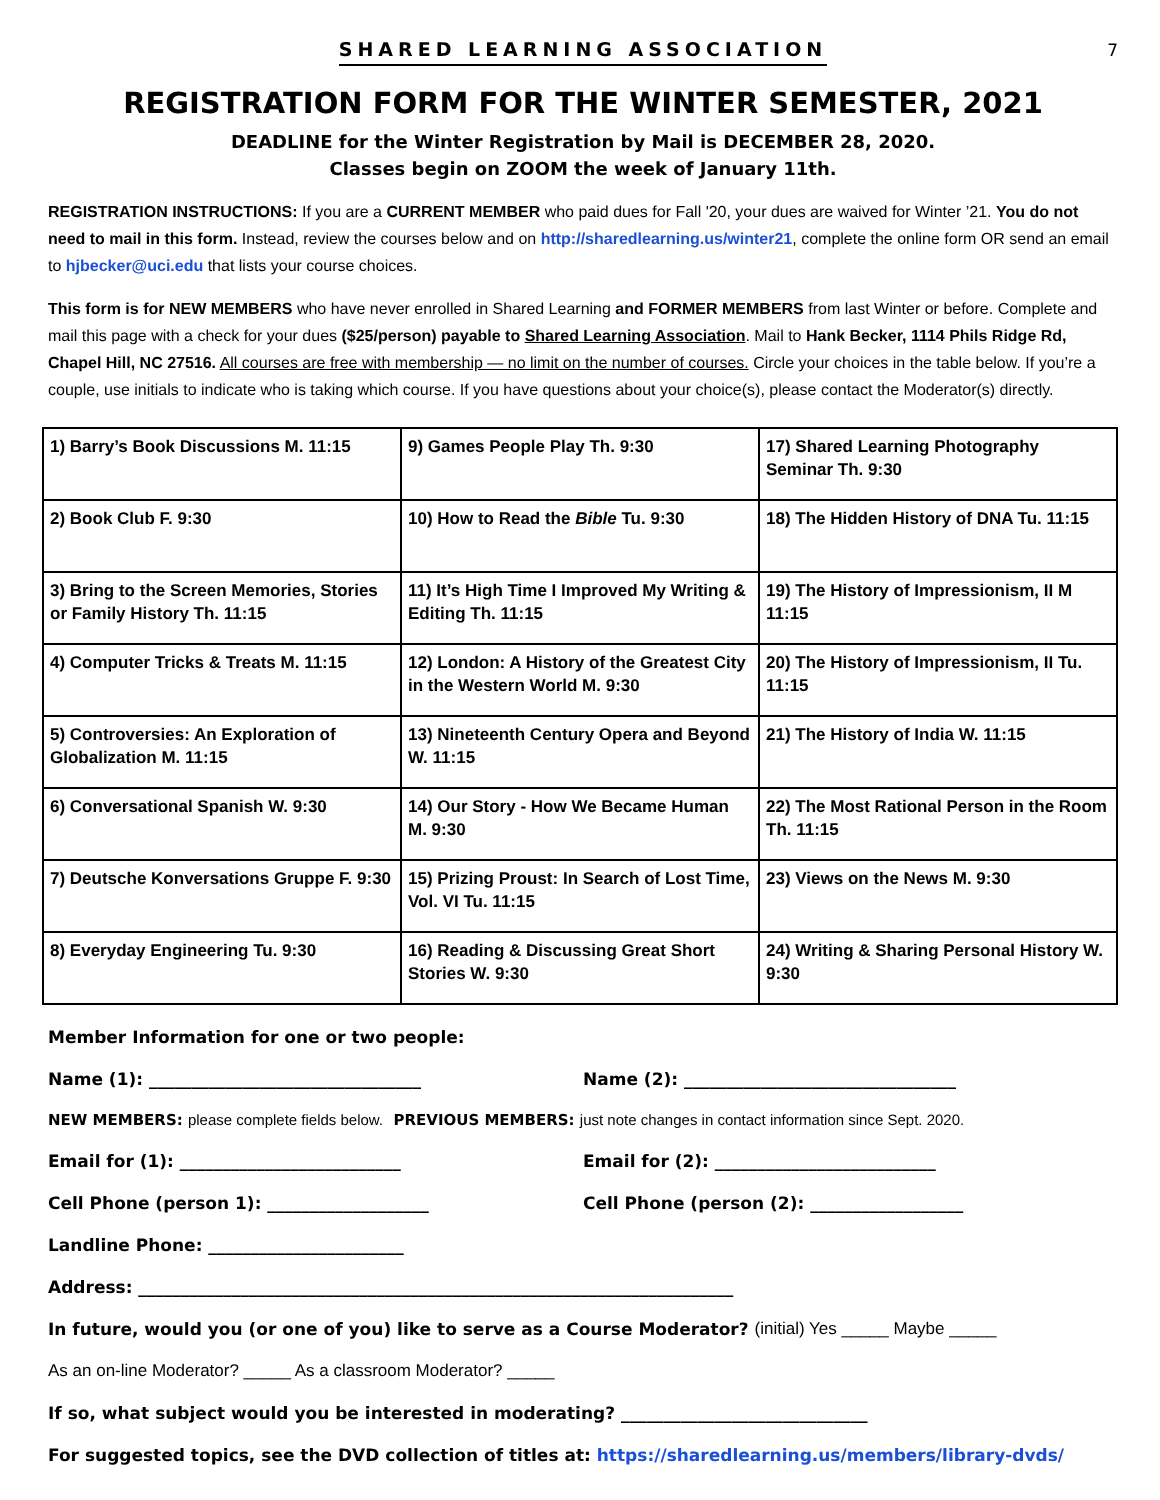7
SHARED LEARNING ASSOCIATION
REGISTRATION FORM FOR THE WINTER SEMESTER, 2021
DEADLINE for the Winter Registration by Mail is DECEMBER 28, 2020.
Classes begin on ZOOM the week of January 11th.
REGISTRATION INSTRUCTIONS: If you are a CURRENT MEMBER who paid dues for Fall '20, your dues are waived for Winter ’21. You do not need to mail in this form. Instead, review the courses below and on http://sharedlearning.us/winter21, complete the online form OR send an email to hjbecker@uci.edu that lists your course choices.
This form is for NEW MEMBERS who have never enrolled in Shared Learning and FORMER MEMBERS from last Winter or before. Complete and mail this page with a check for your dues ($25/person) payable to Shared Learning Association. Mail to Hank Becker, 1114 Phils Ridge Rd, Chapel Hill, NC 27516. All courses are free with membership — no limit on the number of courses. Circle your choices in the table below. If you’re a couple, use initials to indicate who is taking which course. If you have questions about your choice(s), please contact the Moderator(s) directly.
| 1) Barry’s Book Discussions M. 11:15 | 9) Games People Play Th. 9:30 | 17) Shared Learning Photography Seminar Th. 9:30 |
| 2) Book Club F. 9:30 | 10) How to Read the Bible Tu. 9:30 | 18) The Hidden History of DNA Tu. 11:15 |
| 3) Bring to the Screen Memories, Stories or Family History Th. 11:15 | 11) It’s High Time I Improved My Writing & Editing Th. 11:15 | 19) The History of Impressionism, II M 11:15 |
| 4) Computer Tricks & Treats M. 11:15 | 12) London: A History of the Greatest City in the Western World M. 9:30 | 20) The History of Impressionism, II Tu. 11:15 |
| 5) Controversies: An Exploration of Globalization M. 11:15 | 13) Nineteenth Century Opera and Beyond W. 11:15 | 21) The History of India W. 11:15 |
| 6) Conversational Spanish W. 9:30 | 14) Our Story - How We Became Human M. 9:30 | 22) The Most Rational Person in the Room Th. 11:15 |
| 7) Deutsche Konversations Gruppe F. 9:30 | 15) Prizing Proust: In Search of Lost Time, Vol. VI Tu. 11:15 | 23) Views on the News M. 9:30 |
| 8) Everyday Engineering Tu. 9:30 | 16) Reading & Discussing Great Short Stories W. 9:30 | 24) Writing & Sharing Personal History W. 9:30 |
Member Information for one or two people:
Name (1): ________________________________
Name (2): ________________________________
NEW MEMBERS: please complete fields below. PREVIOUS MEMBERS: just note changes in contact information since Sept. 2020.
Email for (1): __________________________
Email for (2): __________________________
Cell Phone (person 1): ___________________
Cell Phone (person (2): __________________
Landline Phone: _______________________
Address: ______________________________________________________________________
In future, would you (or one of you) like to serve as a Course Moderator? (initial) Yes _____ Maybe _____
As an on-line Moderator? _____ As a classroom Moderator? _____
If so, what subject would you be interested in moderating? _____________________________
For suggested topics, see the DVD collection of titles at: https://sharedlearning.us/members/library-dvds/